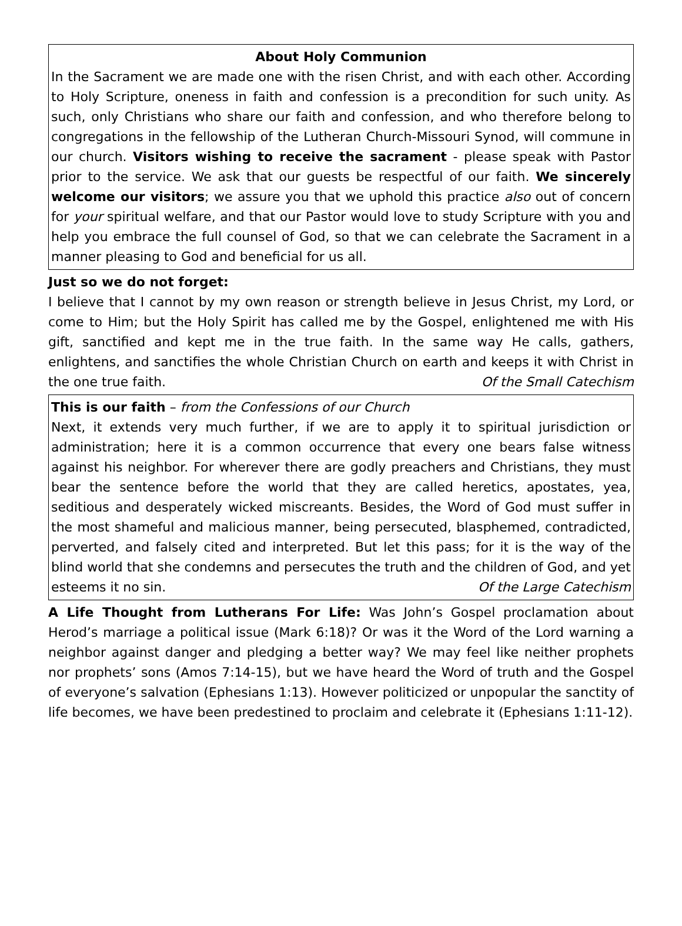About Holy Communion
In the Sacrament we are made one with the risen Christ, and with each other. According to Holy Scripture, oneness in faith and confession is a precondition for such unity. As such, only Christians who share our faith and confession, and who therefore belong to congregations in the fellowship of the Lutheran Church-Missouri Synod, will commune in our church. Visitors wishing to receive the sacrament - please speak with Pastor prior to the service. We ask that our guests be respectful of our faith. We sincerely welcome our visitors; we assure you that we uphold this practice also out of concern for your spiritual welfare, and that our Pastor would love to study Scripture with you and help you embrace the full counsel of God, so that we can celebrate the Sacrament in a manner pleasing to God and beneficial for us all.
Just so we do not forget:
I believe that I cannot by my own reason or strength believe in Jesus Christ, my Lord, or come to Him; but the Holy Spirit has called me by the Gospel, enlightened me with His gift, sanctified and kept me in the true faith. In the same way He calls, gathers, enlightens, and sanctifies the whole Christian Church on earth and keeps it with Christ in the one true faith. Of the Small Catechism
This is our faith – from the Confessions of our Church
Next, it extends very much further, if we are to apply it to spiritual jurisdiction or administration; here it is a common occurrence that every one bears false witness against his neighbor. For wherever there are godly preachers and Christians, they must bear the sentence before the world that they are called heretics, apostates, yea, seditious and desperately wicked miscreants. Besides, the Word of God must suffer in the most shameful and malicious manner, being persecuted, blasphemed, contradicted, perverted, and falsely cited and interpreted. But let this pass; for it is the way of the blind world that she condemns and persecutes the truth and the children of God, and yet esteems it no sin. Of the Large Catechism
A Life Thought from Lutherans For Life: Was John’s Gospel proclamation about Herod’s marriage a political issue (Mark 6:18)? Or was it the Word of the Lord warning a neighbor against danger and pledging a better way? We may feel like neither prophets nor prophets’ sons (Amos 7:14-15), but we have heard the Word of truth and the Gospel of everyone’s salvation (Ephesians 1:13). However politicized or unpopular the sanctity of life becomes, we have been predestined to proclaim and celebrate it (Ephesians 1:11-12).